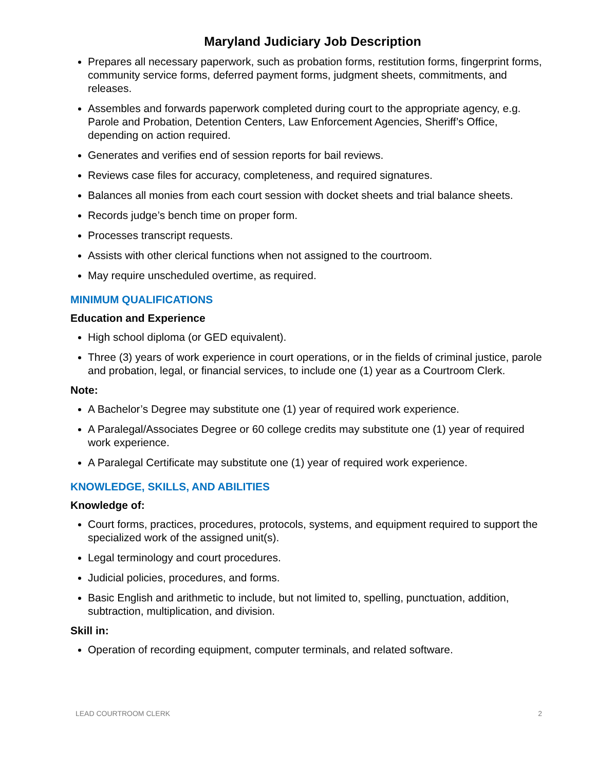Maryland Judiciary Job Description
Prepares all necessary paperwork, such as probation forms, restitution forms, fingerprint forms, community service forms, deferred payment forms, judgment sheets, commitments, and releases.
Assembles and forwards paperwork completed during court to the appropriate agency, e.g. Parole and Probation, Detention Centers, Law Enforcement Agencies, Sheriff’s Office, depending on action required.
Generates and verifies end of session reports for bail reviews.
Reviews case files for accuracy, completeness, and required signatures.
Balances all monies from each court session with docket sheets and trial balance sheets.
Records judge’s bench time on proper form.
Processes transcript requests.
Assists with other clerical functions when not assigned to the courtroom.
May require unscheduled overtime, as required.
MINIMUM QUALIFICATIONS
Education and Experience
High school diploma (or GED equivalent).
Three (3) years of work experience in court operations, or in the fields of criminal justice, parole and probation, legal, or financial services, to include one (1) year as a Courtroom Clerk.
Note:
A Bachelor’s Degree may substitute one (1) year of required work experience.
A Paralegal/Associates Degree or 60 college credits may substitute one (1) year of required work experience.
A Paralegal Certificate may substitute one (1) year of required work experience.
KNOWLEDGE, SKILLS, AND ABILITIES
Knowledge of:
Court forms, practices, procedures, protocols, systems, and equipment required to support the specialized work of the assigned unit(s).
Legal terminology and court procedures.
Judicial policies, procedures, and forms.
Basic English and arithmetic to include, but not limited to, spelling, punctuation, addition, subtraction, multiplication, and division.
Skill in:
Operation of recording equipment, computer terminals, and related software.
LEAD COURTROOM CLERK 2